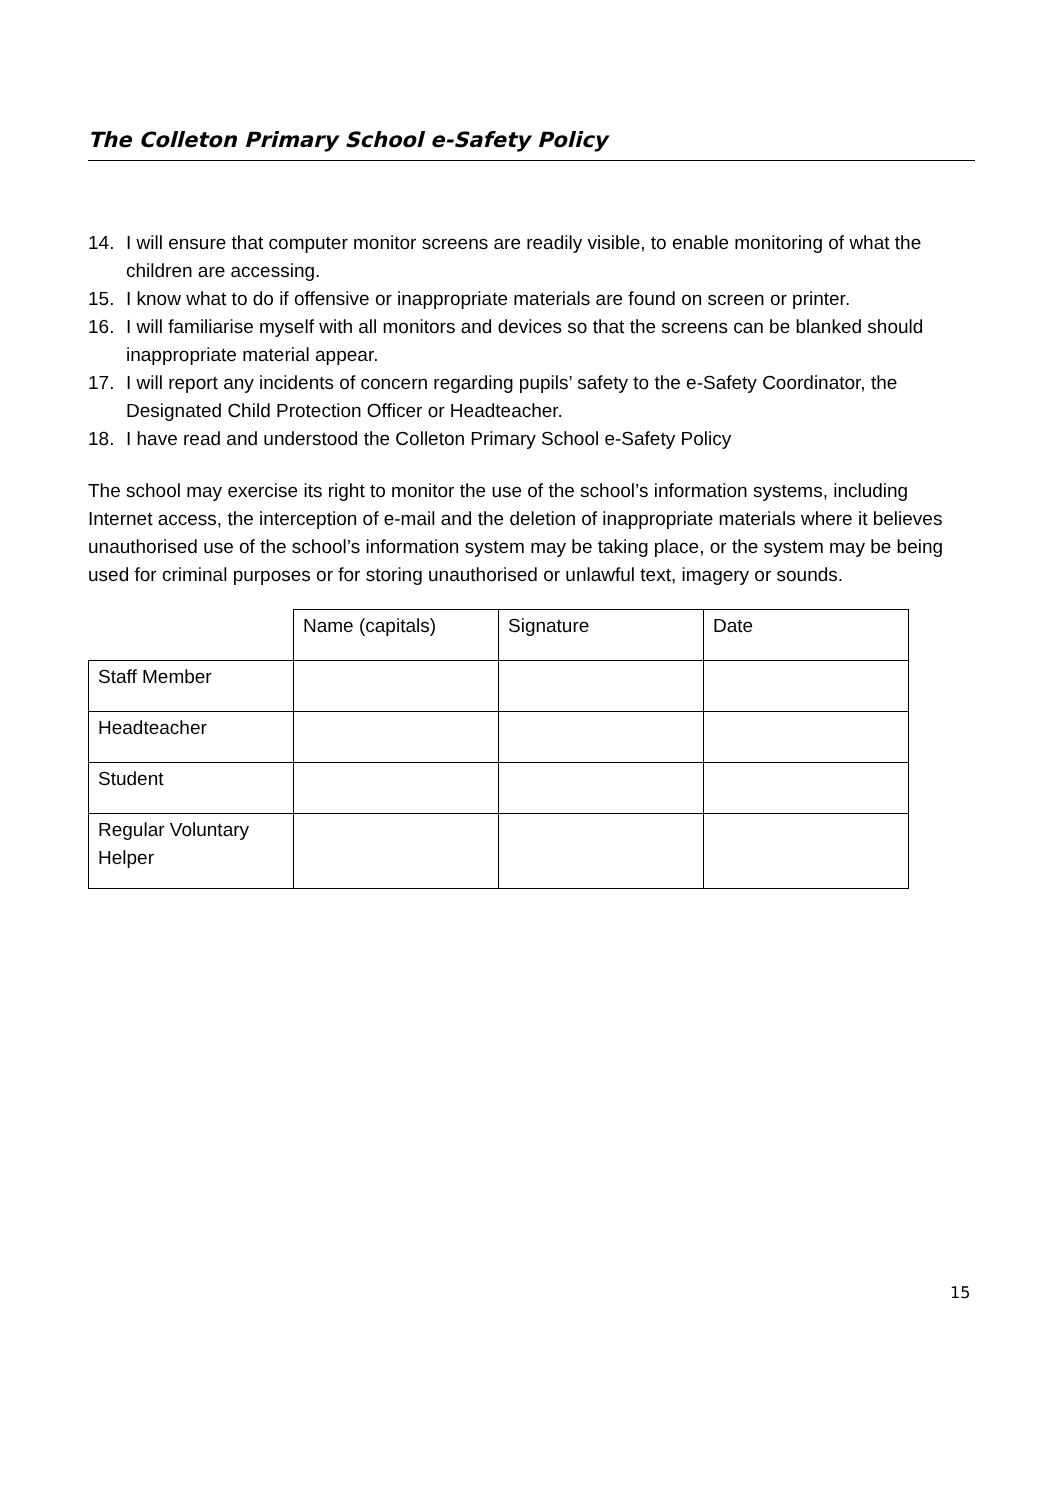The Colleton Primary School e-Safety Policy
14. I will ensure that computer monitor screens are readily visible, to enable monitoring of what the children are accessing.
15. I know what to do if offensive or inappropriate materials are found on screen or printer.
16. I will familiarise myself with all monitors and devices so that the screens can be blanked should inappropriate material appear.
17. I will report any incidents of concern regarding pupils’ safety to the e-Safety Coordinator, the Designated Child Protection Officer or Headteacher.
18. I have read and understood the Colleton Primary School e-Safety Policy
The school may exercise its right to monitor the use of the school’s information systems, including Internet access, the interception of e-mail and the deletion of inappropriate materials where it believes unauthorised use of the school’s information system may be taking place, or the system may be being used for criminal purposes or for storing unauthorised or unlawful text, imagery or sounds.
| | Name (capitals) | Signature | Date |
| Staff Member | | | |
| Headteacher | | | |
| Student | | | |
| Regular Voluntary Helper | | | |
15